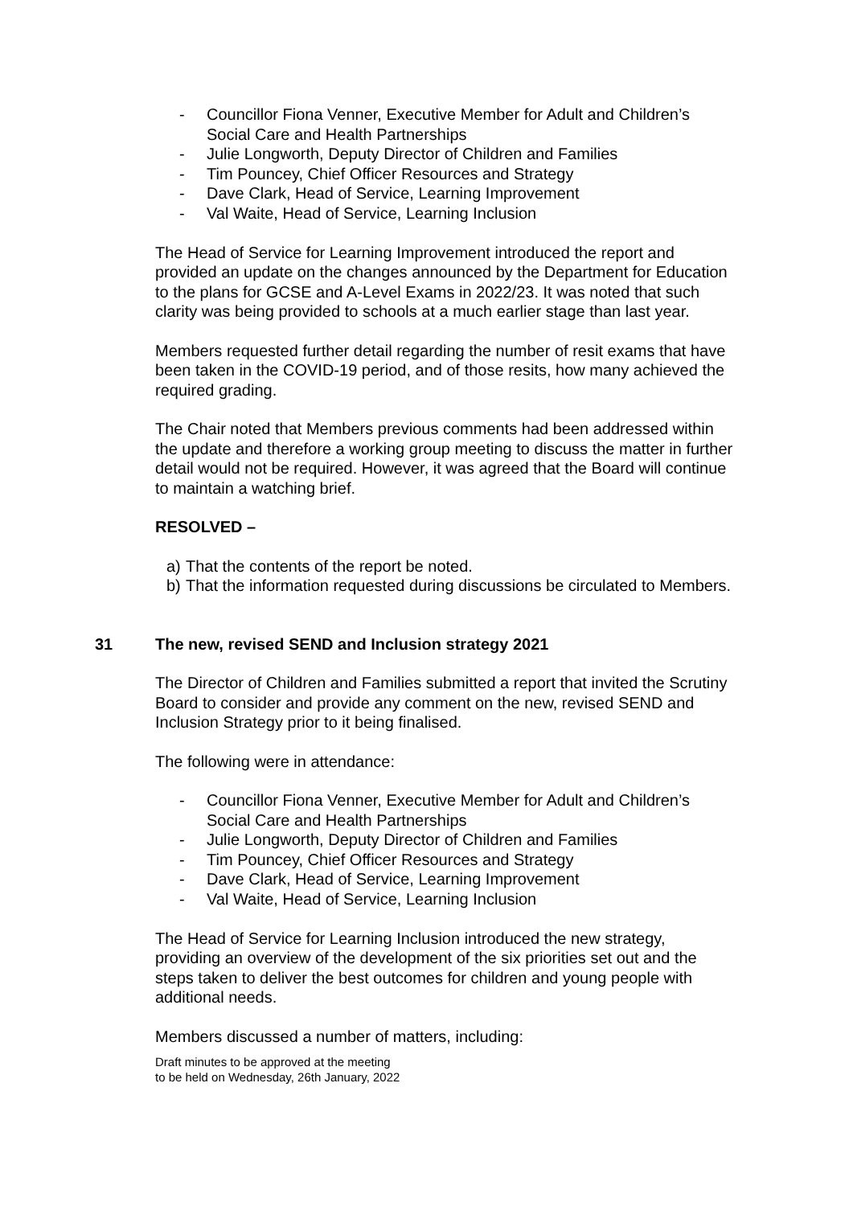- Councillor Fiona Venner, Executive Member for Adult and Children’s Social Care and Health Partnerships
- Julie Longworth, Deputy Director of Children and Families
- Tim Pouncey, Chief Officer Resources and Strategy
- Dave Clark, Head of Service, Learning Improvement
- Val Waite, Head of Service, Learning Inclusion
The Head of Service for Learning Improvement introduced the report and provided an update on the changes announced by the Department for Education to the plans for GCSE and A-Level Exams in 2022/23. It was noted that such clarity was being provided to schools at a much earlier stage than last year.
Members requested further detail regarding the number of resit exams that have been taken in the COVID-19 period, and of those resits, how many achieved the required grading.
The Chair noted that Members previous comments had been addressed within the update and therefore a working group meeting to discuss the matter in further detail would not be required. However, it was agreed that the Board will continue to maintain a watching brief.
RESOLVED –
a) That the contents of the report be noted.
b) That the information requested during discussions be circulated to Members.
31 The new, revised SEND and Inclusion strategy 2021
The Director of Children and Families submitted a report that invited the Scrutiny Board to consider and provide any comment on the new, revised SEND and Inclusion Strategy prior to it being finalised.
The following were in attendance:
- Councillor Fiona Venner, Executive Member for Adult and Children’s Social Care and Health Partnerships
- Julie Longworth, Deputy Director of Children and Families
- Tim Pouncey, Chief Officer Resources and Strategy
- Dave Clark, Head of Service, Learning Improvement
- Val Waite, Head of Service, Learning Inclusion
The Head of Service for Learning Inclusion introduced the new strategy, providing an overview of the development of the six priorities set out and the steps taken to deliver the best outcomes for children and young people with additional needs.
Members discussed a number of matters, including:
Draft minutes to be approved at the meeting
to be held on Wednesday, 26th January, 2022